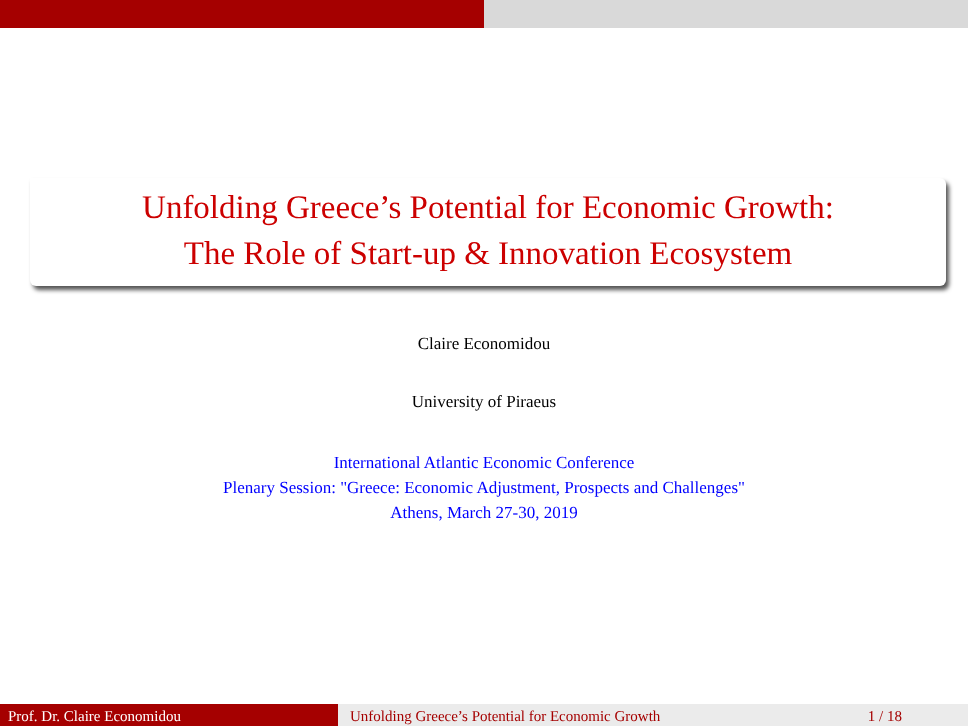Unfolding Greece’s Potential for Economic Growth:
The Role of Start-up & Innovation Ecosystem
Claire Economidou
University of Piraeus
International Atlantic Economic Conference
Plenary Session: "Greece: Economic Adjustment, Prospects and Challenges"
Athens, March 27-30, 2019
Prof. Dr. Claire Economidou Unfolding Greece’s Potential for Economic Growth 1 / 18